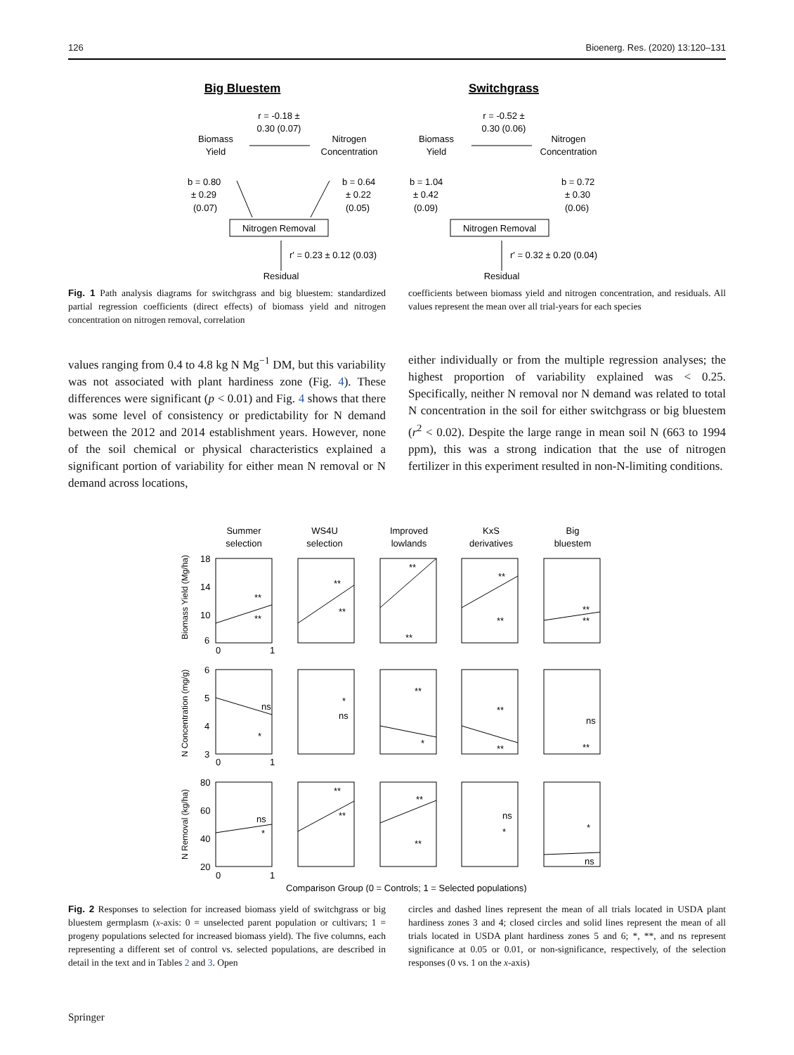126 Bioenerg. Res. (2020) 13:120–131
Big Bluestem
r = -0.18 ±
0.30 (0.07)
Biomass
Yield
Nitrogen
Concentration
b = 0.80
± 0.29
(0.07)
b = 0.64
± 0.22
(0.05)
Nitrogen Removal
r′ = 0.23 ± 0.12 (0.03)
Residual
Switchgrass
r = -0.52 ±
0.30 (0.06)
Biomass
Yield
Nitrogen
Concentration
b = 1.04
± 0.42
(0.09)
b = 0.72
± 0.30
(0.06)
Nitrogen Removal
r′ = 0.32 ± 0.20 (0.04)
Residual
Fig. 1 Path analysis diagrams for switchgrass and big bluestem: standardized partial regression coefficients (direct effects) of biomass yield and nitrogen concentration on nitrogen removal, correlation
coefficients between biomass yield and nitrogen concentration, and residuals. All values represent the mean over all trial-years for each species
values ranging from 0.4 to 4.8 kg N Mg<sup>−1</sup> DM, but this variability was not associated with plant hardiness zone (Fig. 4). These differences were significant (p < 0.01) and Fig. 4 shows that there was some level of consistency or predictability for N demand between the 2012 and 2014 establishment years. However, none of the soil chemical or physical characteristics explained a significant portion of variability for either mean N removal or N demand across locations,
either individually or from the multiple regression analyses; the highest proportion of variability explained was < 0.25. Specifically, neither N removal nor N demand was related to total N concentration in the soil for either switchgrass or big bluestem (r<sup>2</sup> < 0.02). Despite the large range in mean soil N (663 to 1994 ppm), this was a strong indication that the use of nitrogen fertilizer in this experiment resulted in non-N-limiting conditions.
Summer
selection
WS4U
selection
Improved
lowlands
KxS
derivatives
Big
bluestem
Biomass Yield (Mg/ha)
N Concentration (mg/g)
N Removal (kg/ha)
18
14
10
6
6
5
4
3
80
60
40
20
**
**
ns
*
ns
*
**
**
*
ns
**
**
**
**
**
*
**
**
**
**
**
**
ns
*
**
**
ns
**
*
ns
0
1
0
1
0
1
Comparison Group (0 = Controls; 1 = Selected populations)
Fig. 2 Responses to selection for increased biomass yield of switchgrass or big bluestem germplasm (x-axis: 0 = unselected parent population or cultivars; 1 = progeny populations selected for increased biomass yield). The five columns, each representing a different set of control vs. selected populations, are described in detail in the text and in Tables 2 and 3. Open
circles and dashed lines represent the mean of all trials located in USDA plant hardiness zones 3 and 4; closed circles and solid lines represent the mean of all trials located in USDA plant hardiness zones 5 and 6; *, **, and ns represent significance at 0.05 or 0.01, or non-significance, respectively, of the selection responses (0 vs. 1 on the x-axis)
Springer